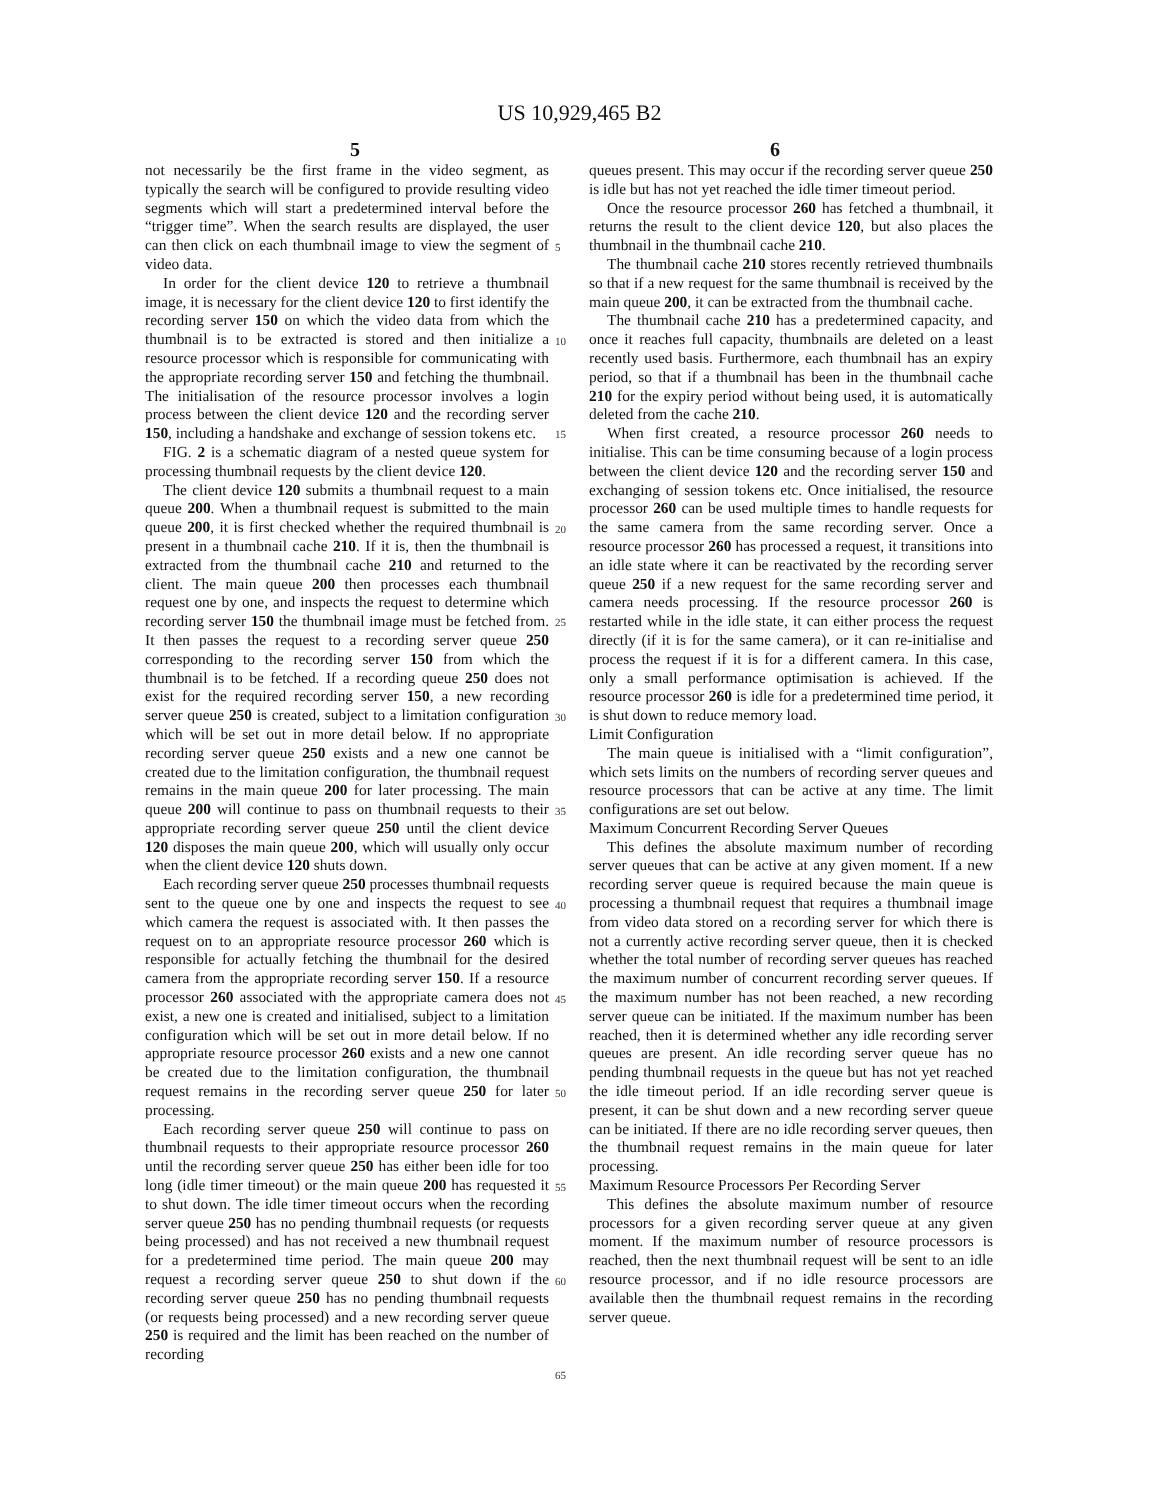US 10,929,465 B2
5 6
not necessarily be the first frame in the video segment, as typically the search will be configured to provide resulting video segments which will start a predetermined interval before the “trigger time”. When the search results are displayed, the user can then click on each thumbnail image to view the segment of video data.
In order for the client device 120 to retrieve a thumbnail image, it is necessary for the client device 120 to first identify the recording server 150 on which the video data from which the thumbnail is to be extracted is stored and then initialize a resource processor which is responsible for communicating with the appropriate recording server 150 and fetching the thumbnail. The initialisation of the resource processor involves a login process between the client device 120 and the recording server 150, including a handshake and exchange of session tokens etc.
FIG. 2 is a schematic diagram of a nested queue system for processing thumbnail requests by the client device 120.
The client device 120 submits a thumbnail request to a main queue 200. When a thumbnail request is submitted to the main queue 200, it is first checked whether the required thumbnail is present in a thumbnail cache 210. If it is, then the thumbnail is extracted from the thumbnail cache 210 and returned to the client. The main queue 200 then processes each thumbnail request one by one, and inspects the request to determine which recording server 150 the thumbnail image must be fetched from. It then passes the request to a recording server queue 250 corresponding to the recording server 150 from which the thumbnail is to be fetched. If a recording queue 250 does not exist for the required recording server 150, a new recording server queue 250 is created, subject to a limitation configuration which will be set out in more detail below. If no appropriate recording server queue 250 exists and a new one cannot be created due to the limitation configuration, the thumbnail request remains in the main queue 200 for later processing. The main queue 200 will continue to pass on thumbnail requests to their appropriate recording server queue 250 until the client device 120 disposes the main queue 200, which will usually only occur when the client device 120 shuts down.
Each recording server queue 250 processes thumbnail requests sent to the queue one by one and inspects the request to see which camera the request is associated with. It then passes the request on to an appropriate resource processor 260 which is responsible for actually fetching the thumbnail for the desired camera from the appropriate recording server 150. If a resource processor 260 associated with the appropriate camera does not exist, a new one is created and initialised, subject to a limitation configuration which will be set out in more detail below. If no appropriate resource processor 260 exists and a new one cannot be created due to the limitation configuration, the thumbnail request remains in the recording server queue 250 for later processing.
Each recording server queue 250 will continue to pass on thumbnail requests to their appropriate resource processor 260 until the recording server queue 250 has either been idle for too long (idle timer timeout) or the main queue 200 has requested it to shut down. The idle timer timeout occurs when the recording server queue 250 has no pending thumbnail requests (or requests being processed) and has not received a new thumbnail request for a predetermined time period. The main queue 200 may request a recording server queue 250 to shut down if the recording server queue 250 has no pending thumbnail requests (or requests being processed) and a new recording server queue 250 is required and the limit has been reached on the number of recording
5
10
15
20
25
30
35
40
45
50
55
60
65
queues present. This may occur if the recording server queue 250 is idle but has not yet reached the idle timer timeout period.
Once the resource processor 260 has fetched a thumbnail, it returns the result to the client device 120, but also places the thumbnail in the thumbnail cache 210.
The thumbnail cache 210 stores recently retrieved thumbnails so that if a new request for the same thumbnail is received by the main queue 200, it can be extracted from the thumbnail cache.
The thumbnail cache 210 has a predetermined capacity, and once it reaches full capacity, thumbnails are deleted on a least recently used basis. Furthermore, each thumbnail has an expiry period, so that if a thumbnail has been in the thumbnail cache 210 for the expiry period without being used, it is automatically deleted from the cache 210.
When first created, a resource processor 260 needs to initialise. This can be time consuming because of a login process between the client device 120 and the recording server 150 and exchanging of session tokens etc. Once initialised, the resource processor 260 can be used multiple times to handle requests for the same camera from the same recording server. Once a resource processor 260 has processed a request, it transitions into an idle state where it can be reactivated by the recording server queue 250 if a new request for the same recording server and camera needs processing. If the resource processor 260 is restarted while in the idle state, it can either process the request directly (if it is for the same camera), or it can re-initialise and process the request if it is for a different camera. In this case, only a small performance optimisation is achieved. If the resource processor 260 is idle for a predetermined time period, it is shut down to reduce memory load.
Limit Configuration
The main queue is initialised with a “limit configuration”, which sets limits on the numbers of recording server queues and resource processors that can be active at any time. The limit configurations are set out below.
Maximum Concurrent Recording Server Queues
This defines the absolute maximum number of recording server queues that can be active at any given moment. If a new recording server queue is required because the main queue is processing a thumbnail request that requires a thumbnail image from video data stored on a recording server for which there is not a currently active recording server queue, then it is checked whether the total number of recording server queues has reached the maximum number of concurrent recording server queues. If the maximum number has not been reached, a new recording server queue can be initiated. If the maximum number has been reached, then it is determined whether any idle recording server queues are present. An idle recording server queue has no pending thumbnail requests in the queue but has not yet reached the idle timeout period. If an idle recording server queue is present, it can be shut down and a new recording server queue can be initiated. If there are no idle recording server queues, then the thumbnail request remains in the main queue for later processing.
Maximum Resource Processors Per Recording Server
This defines the absolute maximum number of resource processors for a given recording server queue at any given moment. If the maximum number of resource processors is reached, then the next thumbnail request will be sent to an idle resource processor, and if no idle resource processors are available then the thumbnail request remains in the recording server queue.